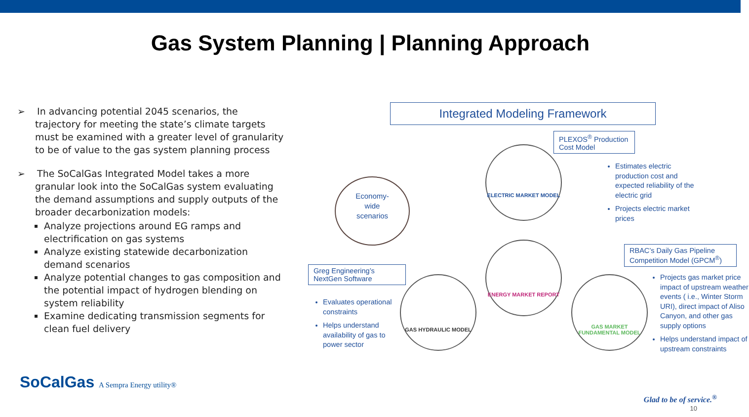Gas System Planning | Planning Approach
➢ In advancing potential 2045 scenarios, the trajectory for meeting the state’s climate targets must be examined with a greater level of granularity to be of value to the gas system planning process
➢ The SoCalGas Integrated Model takes a more granular look into the SoCalGas system evaluating the demand assumptions and supply outputs of the broader decarbonization models:
Analyze projections around EG ramps and electrification on gas systems
Analyze existing statewide decarbonization demand scenarios
Analyze potential changes to gas composition and the potential impact of hydrogen blending on system reliability
Examine dedicating transmission segments for clean fuel delivery
Integrated Modeling Framework
PLEXOS<sup>®</sup> Production Cost Model
Estimates electric production cost and expected reliability of the electric grid
Projects electric market prices
Economy-
wide
scenarios
ELECTRIC MARKET MODEL
ENERGY MARKET REPORT
GAS HYDRAULIC MODEL
GAS MARKET FUNDAMENTAL MODEL
RBAC’s Daily Gas Pipeline Competition Model (GPCM<sup>®</sup>)
Greg Engineering’s NextGen Software
Evaluates operational constraints
Helps understand availability of gas to power sector
Projects gas market price impact of upstream weather events ( i.e., Winter Storm URI), direct impact of Aliso Canyon, and other gas supply options
Helps understand impact of upstream constraints
SoCalGas A Sempra Energy utility®
Glad to be of service.<sup>®</sup>
10